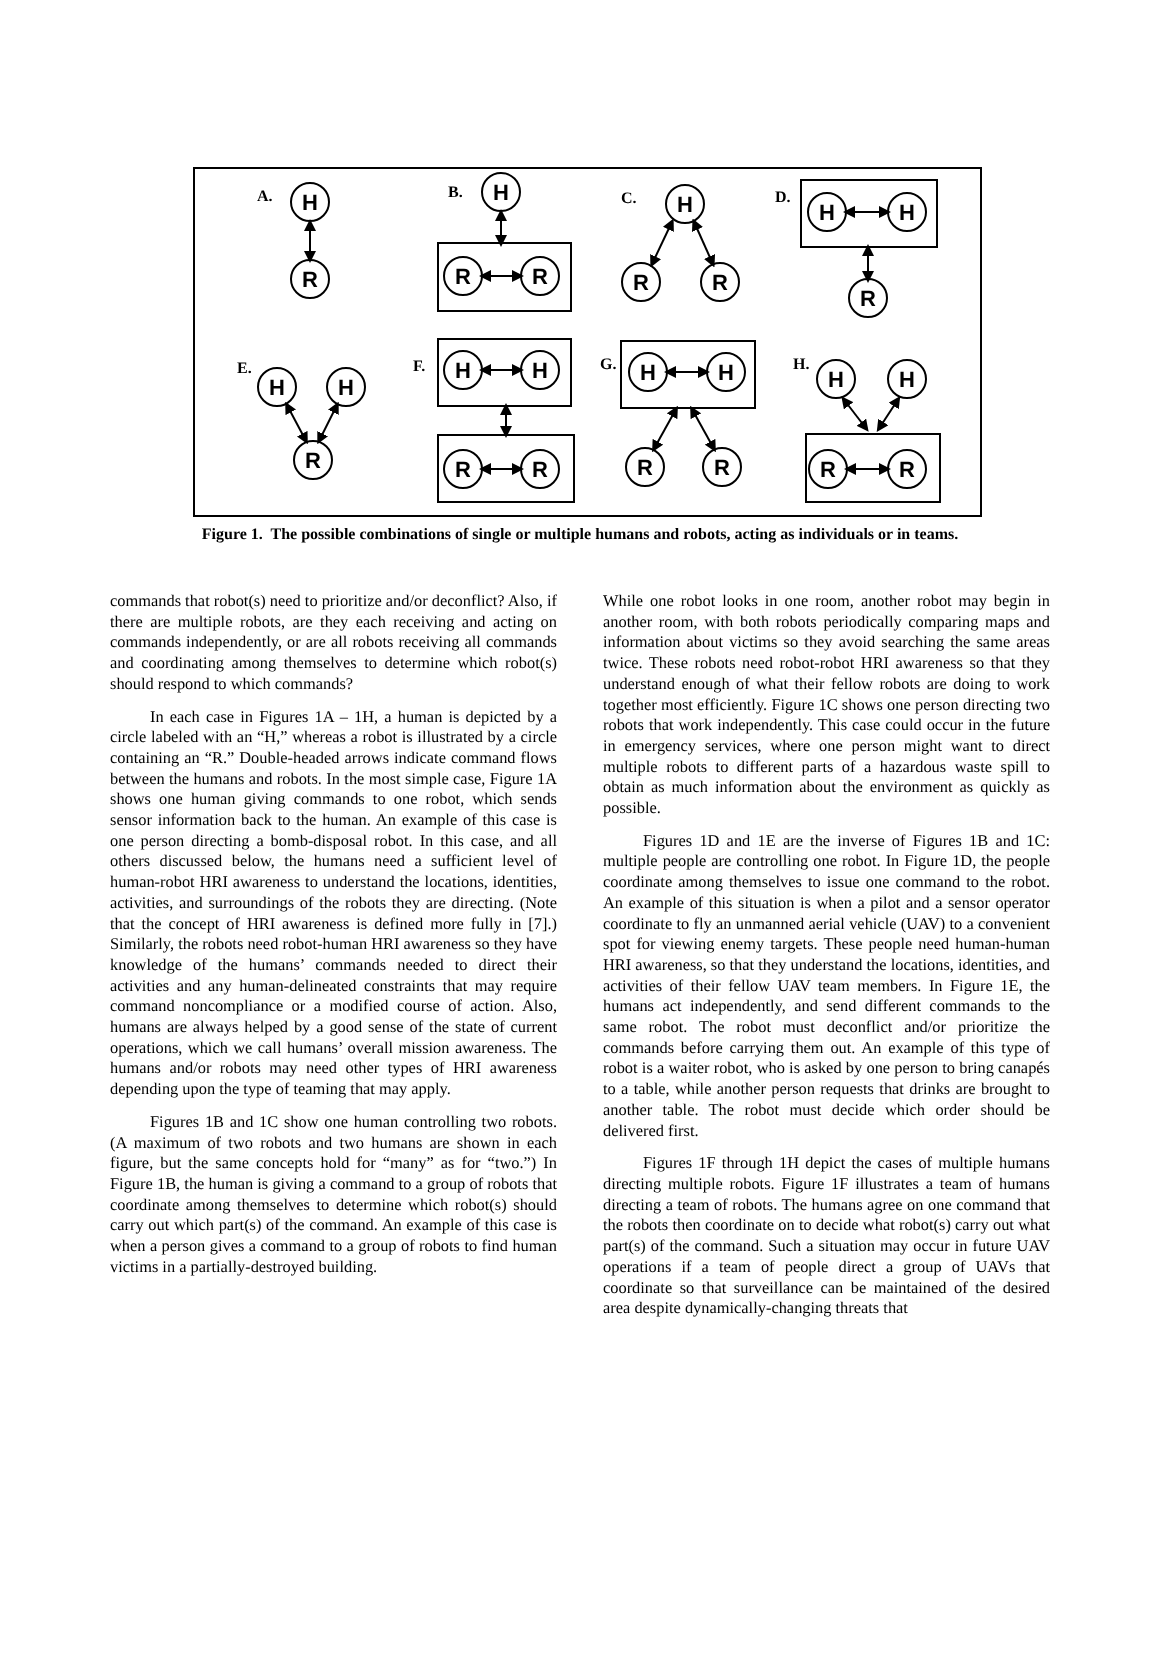H
R
H
R
R
H
R
R
H
H
R
H
H
R
H
H
R
R
H
H
R
R
H
H
R
R
A.
B.
C.
D.
E.
F.
G.
H.
Figure 1. The possible combinations of single or multiple humans and robots, acting as individuals or in teams.
commands that robot(s) need to prioritize and/or deconflict? Also, if there are multiple robots, are they each receiving and acting on commands independently, or are all robots receiving all commands and coordinating among themselves to determine which robot(s) should respond to which commands?
In each case in Figures 1A – 1H, a human is depicted by a circle labeled with an “H,” whereas a robot is illustrated by a circle containing an “R.” Double-headed arrows indicate command flows between the humans and robots. In the most simple case, Figure 1A shows one human giving commands to one robot, which sends sensor information back to the human. An example of this case is one person directing a bomb-disposal robot. In this case, and all others discussed below, the humans need a sufficient level of human-robot HRI awareness to understand the locations, identities, activities, and surroundings of the robots they are directing. (Note that the concept of HRI awareness is defined more fully in [7].) Similarly, the robots need robot-human HRI awareness so they have knowledge of the humans’ commands needed to direct their activities and any human-delineated constraints that may require command noncompliance or a modified course of action. Also, humans are always helped by a good sense of the state of current operations, which we call humans’ overall mission awareness. The humans and/or robots may need other types of HRI awareness depending upon the type of teaming that may apply.
Figures 1B and 1C show one human controlling two robots. (A maximum of two robots and two humans are shown in each figure, but the same concepts hold for “many” as for “two.”) In Figure 1B, the human is giving a command to a group of robots that coordinate among themselves to determine which robot(s) should carry out which part(s) of the command. An example of this case is when a person gives a command to a group of robots to find human victims in a partially-destroyed building.
While one robot looks in one room, another robot may begin in another room, with both robots periodically comparing maps and information about victims so they avoid searching the same areas twice. These robots need robot-robot HRI awareness so that they understand enough of what their fellow robots are doing to work together most efficiently. Figure 1C shows one person directing two robots that work independently. This case could occur in the future in emergency services, where one person might want to direct multiple robots to different parts of a hazardous waste spill to obtain as much information about the environment as quickly as possible.
Figures 1D and 1E are the inverse of Figures 1B and 1C: multiple people are controlling one robot. In Figure 1D, the people coordinate among themselves to issue one command to the robot. An example of this situation is when a pilot and a sensor operator coordinate to fly an unmanned aerial vehicle (UAV) to a convenient spot for viewing enemy targets. These people need human-human HRI awareness, so that they understand the locations, identities, and activities of their fellow UAV team members. In Figure 1E, the humans act independently, and send different commands to the same robot. The robot must deconflict and/or prioritize the commands before carrying them out. An example of this type of robot is a waiter robot, who is asked by one person to bring canapés to a table, while another person requests that drinks are brought to another table. The robot must decide which order should be delivered first.
Figures 1F through 1H depict the cases of multiple humans directing multiple robots. Figure 1F illustrates a team of humans directing a team of robots. The humans agree on one command that the robots then coordinate on to decide what robot(s) carry out what part(s) of the command. Such a situation may occur in future UAV operations if a team of people direct a group of UAVs that coordinate so that surveillance can be maintained of the desired area despite dynamically-changing threats that